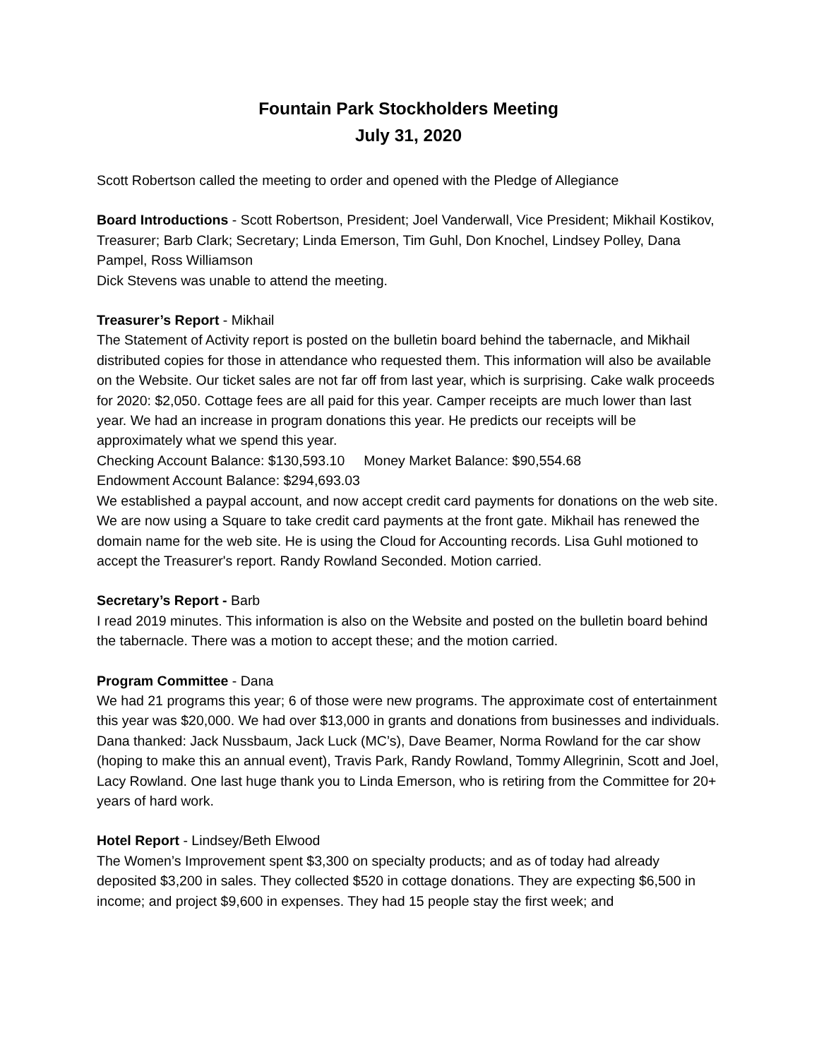Fountain Park Stockholders Meeting
July 31, 2020
Scott Robertson called the meeting to order and opened with the Pledge of Allegiance
Board Introductions - Scott Robertson, President; Joel Vanderwall, Vice President; Mikhail Kostikov, Treasurer; Barb Clark; Secretary; Linda Emerson, Tim Guhl, Don Knochel, Lindsey Polley, Dana Pampel, Ross Williamson
Dick Stevens was unable to attend the meeting.
Treasurer’s Report - Mikhail
The Statement of Activity report is posted on the bulletin board behind the tabernacle, and Mikhail distributed copies for those in attendance who requested them. This information will also be available on the Website. Our ticket sales are not far off from last year, which is surprising. Cake walk proceeds for 2020: $2,050. Cottage fees are all paid for this year. Camper receipts are much lower than last year. We had an increase in program donations this year. He predicts our receipts will be approximately what we spend this year.
Checking Account Balance: $130,593.10 Money Market Balance: $90,554.68
Endowment Account Balance: $294,693.03
We established a paypal account, and now accept credit card payments for donations on the web site. We are now using a Square to take credit card payments at the front gate. Mikhail has renewed the domain name for the web site. He is using the Cloud for Accounting records. Lisa Guhl motioned to accept the Treasurer's report. Randy Rowland Seconded. Motion carried.
Secretary’s Report - Barb
I read 2019 minutes. This information is also on the Website and posted on the bulletin board behind the tabernacle. There was a motion to accept these; and the motion carried.
Program Committee - Dana
We had 21 programs this year; 6 of those were new programs. The approximate cost of entertainment this year was $20,000. We had over $13,000 in grants and donations from businesses and individuals. Dana thanked: Jack Nussbaum, Jack Luck (MC’s), Dave Beamer, Norma Rowland for the car show (hoping to make this an annual event), Travis Park, Randy Rowland, Tommy Allegrinin, Scott and Joel, Lacy Rowland. One last huge thank you to Linda Emerson, who is retiring from the Committee for 20+ years of hard work.
Hotel Report - Lindsey/Beth Elwood
The Women’s Improvement spent $3,300 on specialty products; and as of today had already deposited $3,200 in sales. They collected $520 in cottage donations. They are expecting $6,500 in income; and project $9,600 in expenses. They had 15 people stay the first week; and